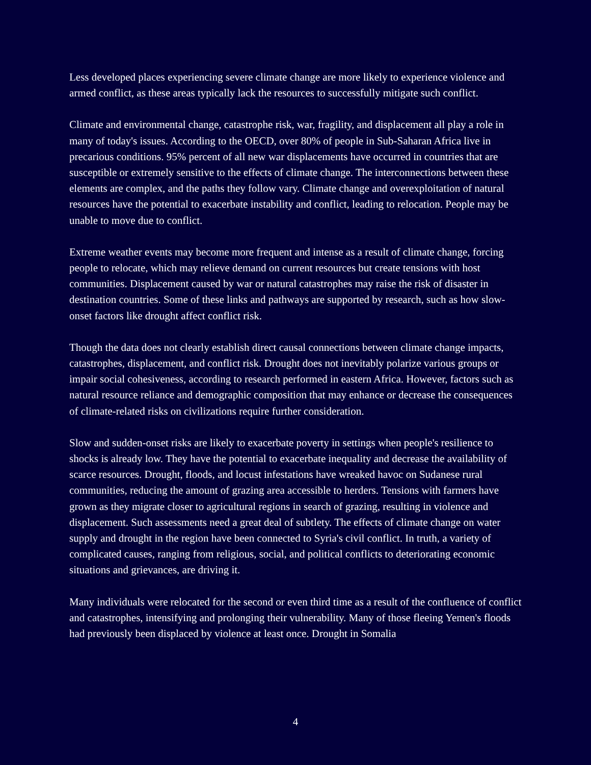Less developed places experiencing severe climate change are more likely to experience violence and armed conflict, as these areas typically lack the resources to successfully mitigate such conflict.
Climate and environmental change, catastrophe risk, war, fragility, and displacement all play a role in many of today's issues. According to the OECD, over 80% of people in Sub-Saharan Africa live in precarious conditions. 95% percent of all new war displacements have occurred in countries that are susceptible or extremely sensitive to the effects of climate change. The interconnections between these elements are complex, and the paths they follow vary. Climate change and overexploitation of natural resources have the potential to exacerbate instability and conflict, leading to relocation. People may be unable to move due to conflict.
Extreme weather events may become more frequent and intense as a result of climate change, forcing people to relocate, which may relieve demand on current resources but create tensions with host communities. Displacement caused by war or natural catastrophes may raise the risk of disaster in destination countries. Some of these links and pathways are supported by research, such as how slow-onset factors like drought affect conflict risk.
Though the data does not clearly establish direct causal connections between climate change impacts, catastrophes, displacement, and conflict risk. Drought does not inevitably polarize various groups or impair social cohesiveness, according to research performed in eastern Africa. However, factors such as natural resource reliance and demographic composition that may enhance or decrease the consequences of climate-related risks on civilizations require further consideration.
Slow and sudden-onset risks are likely to exacerbate poverty in settings when people's resilience to shocks is already low. They have the potential to exacerbate inequality and decrease the availability of scarce resources. Drought, floods, and locust infestations have wreaked havoc on Sudanese rural communities, reducing the amount of grazing area accessible to herders. Tensions with farmers have grown as they migrate closer to agricultural regions in search of grazing, resulting in violence and displacement. Such assessments need a great deal of subtlety. The effects of climate change on water supply and drought in the region have been connected to Syria's civil conflict. In truth, a variety of complicated causes, ranging from religious, social, and political conflicts to deteriorating economic situations and grievances, are driving it.
Many individuals were relocated for the second or even third time as a result of the confluence of conflict and catastrophes, intensifying and prolonging their vulnerability. Many of those fleeing Yemen's floods had previously been displaced by violence at least once. Drought in Somalia
4